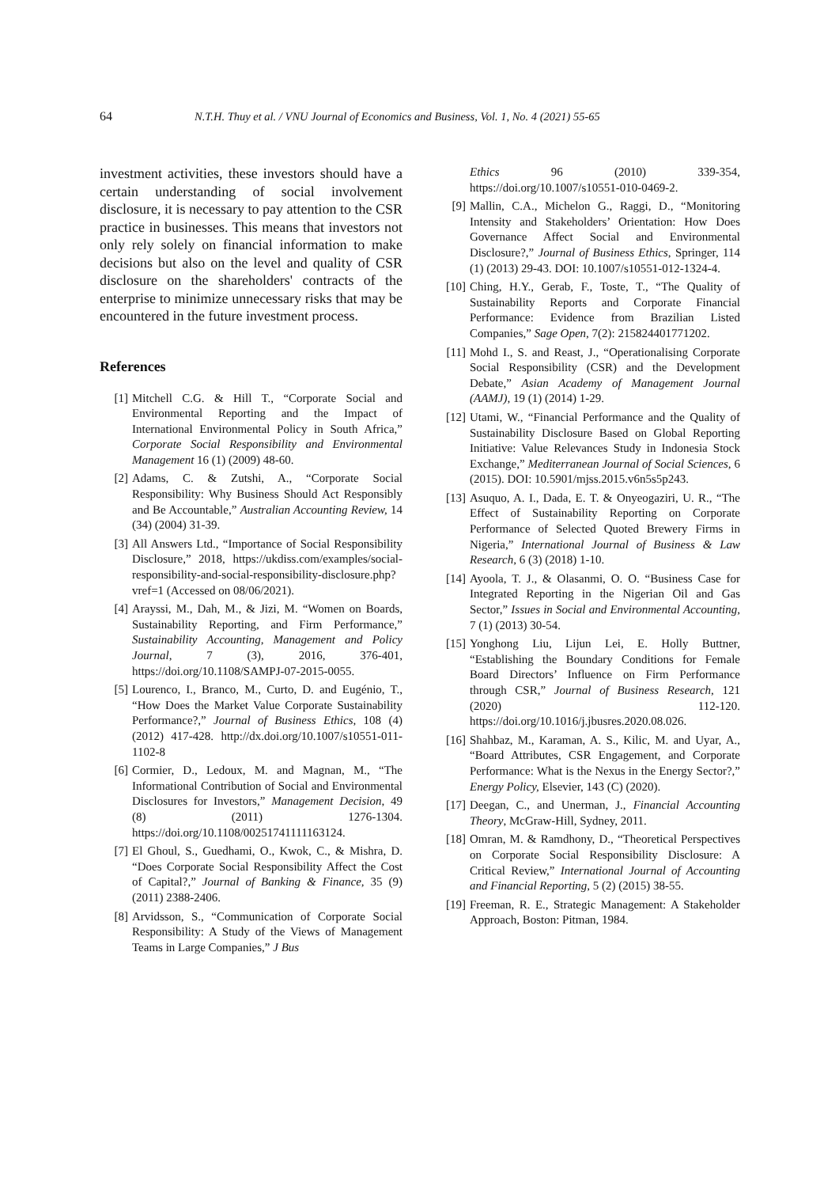64 N.T.H. Thuy et al. / VNU Journal of Economics and Business, Vol. 1, No. 4 (2021) 55-65
investment activities, these investors should have a certain understanding of social involvement disclosure, it is necessary to pay attention to the CSR practice in businesses. This means that investors not only rely solely on financial information to make decisions but also on the level and quality of CSR disclosure on the shareholders' contracts of the enterprise to minimize unnecessary risks that may be encountered in the future investment process.
References
[1] Mitchell C.G. & Hill T., “Corporate Social and Environmental Reporting and the Impact of International Environmental Policy in South Africa,” Corporate Social Responsibility and Environmental Management 16 (1) (2009) 48-60.
[2] Adams, C. & Zutshi, A., “Corporate Social Responsibility: Why Business Should Act Responsibly and Be Accountable,” Australian Accounting Review, 14 (34) (2004) 31-39.
[3] All Answers Ltd., “Importance of Social Responsibility Disclosure,” 2018, https://ukdiss.com/examples/social-responsibility-and-social-responsibility-disclosure.php?vref=1 (Accessed on 08/06/2021).
[4] Arayssi, M., Dah, M., & Jizi, M. “Women on Boards, Sustainability Reporting, and Firm Performance,” Sustainability Accounting, Management and Policy Journal, 7 (3), 2016, 376-401, https://doi.org/10.1108/SAMPJ-07-2015-0055.
[5] Lourenco, I., Branco, M., Curto, D. and Eugénio, T., “How Does the Market Value Corporate Sustainability Performance?,” Journal of Business Ethics, 108 (4) (2012) 417-428. http://dx.doi.org/10.1007/s10551-011-1102-8
[6] Cormier, D., Ledoux, M. and Magnan, M., “The Informational Contribution of Social and Environmental Disclosures for Investors,” Management Decision, 49 (8) (2011) 1276-1304. https://doi.org/10.1108/00251741111163124.
[7] El Ghoul, S., Guedhami, O., Kwok, C., & Mishra, D. “Does Corporate Social Responsibility Affect the Cost of Capital?,” Journal of Banking & Finance, 35 (9) (2011) 2388-2406.
[8] Arvidsson, S., “Communication of Corporate Social Responsibility: A Study of the Views of Management Teams in Large Companies,” J Bus
Ethics 96 (2010) 339-354, https://doi.org/10.1007/s10551-010-0469-2.
[9] Mallin, C.A., Michelon G., Raggi, D., “Monitoring Intensity and Stakeholders’ Orientation: How Does Governance Affect Social and Environmental Disclosure?,” Journal of Business Ethics, Springer, 114 (1) (2013) 29-43. DOI: 10.1007/s10551-012-1324-4.
[10] Ching, H.Y., Gerab, F., Toste, T., “The Quality of Sustainability Reports and Corporate Financial Performance: Evidence from Brazilian Listed Companies,” Sage Open, 7(2): 215824401771202.
[11] Mohd I., S. and Reast, J., “Operationalising Corporate Social Responsibility (CSR) and the Development Debate,” Asian Academy of Management Journal (AAMJ), 19 (1) (2014) 1-29.
[12] Utami, W., “Financial Performance and the Quality of Sustainability Disclosure Based on Global Reporting Initiative: Value Relevances Study in Indonesia Stock Exchange,” Mediterranean Journal of Social Sciences, 6 (2015). DOI: 10.5901/mjss.2015.v6n5s5p243.
[13] Asuquo, A. I., Dada, E. T. & Onyeogaziri, U. R., “The Effect of Sustainability Reporting on Corporate Performance of Selected Quoted Brewery Firms in Nigeria,” International Journal of Business & Law Research, 6 (3) (2018) 1-10.
[14] Ayoola, T. J., & Olasanmi, O. O. “Business Case for Integrated Reporting in the Nigerian Oil and Gas Sector,” Issues in Social and Environmental Accounting, 7 (1) (2013) 30-54.
[15] Yonghong Liu, Lijun Lei, E. Holly Buttner, “Establishing the Boundary Conditions for Female Board Directors’ Influence on Firm Performance through CSR,” Journal of Business Research, 121 (2020) 112-120. https://doi.org/10.1016/j.jbusres.2020.08.026.
[16] Shahbaz, M., Karaman, A. S., Kilic, M. and Uyar, A., “Board Attributes, CSR Engagement, and Corporate Performance: What is the Nexus in the Energy Sector?,” Energy Policy, Elsevier, 143 (C) (2020).
[17] Deegan, C., and Unerman, J., Financial Accounting Theory, McGraw-Hill, Sydney, 2011.
[18] Omran, M. & Ramdhony, D., “Theoretical Perspectives on Corporate Social Responsibility Disclosure: A Critical Review,” International Journal of Accounting and Financial Reporting, 5 (2) (2015) 38-55.
[19] Freeman, R. E., Strategic Management: A Stakeholder Approach, Boston: Pitman, 1984.